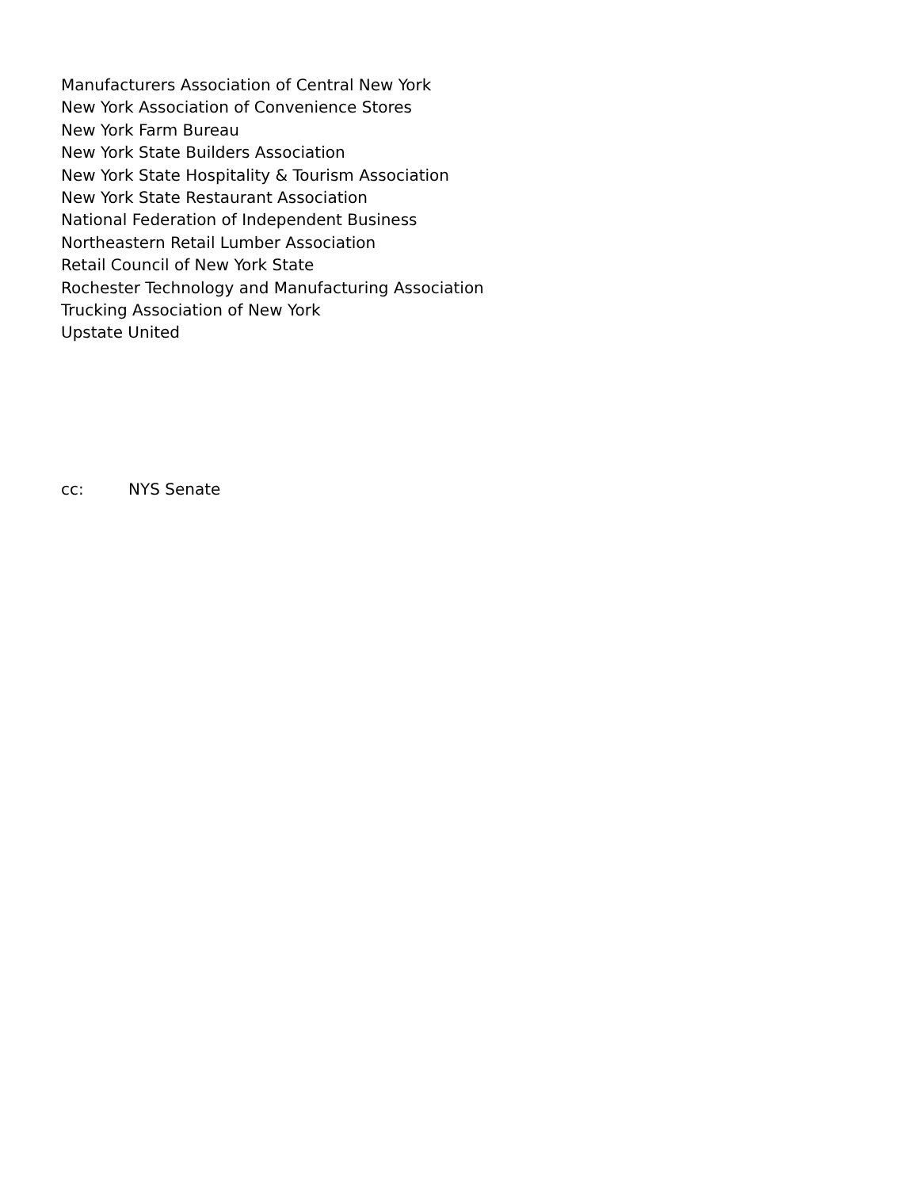Manufacturers Association of Central New York
New York Association of Convenience Stores
New York Farm Bureau
New York State Builders Association
New York State Hospitality & Tourism Association
New York State Restaurant Association
National Federation of Independent Business
Northeastern Retail Lumber Association
Retail Council of New York State
Rochester Technology and Manufacturing Association
Trucking Association of New York
Upstate United
cc: NYS Senate